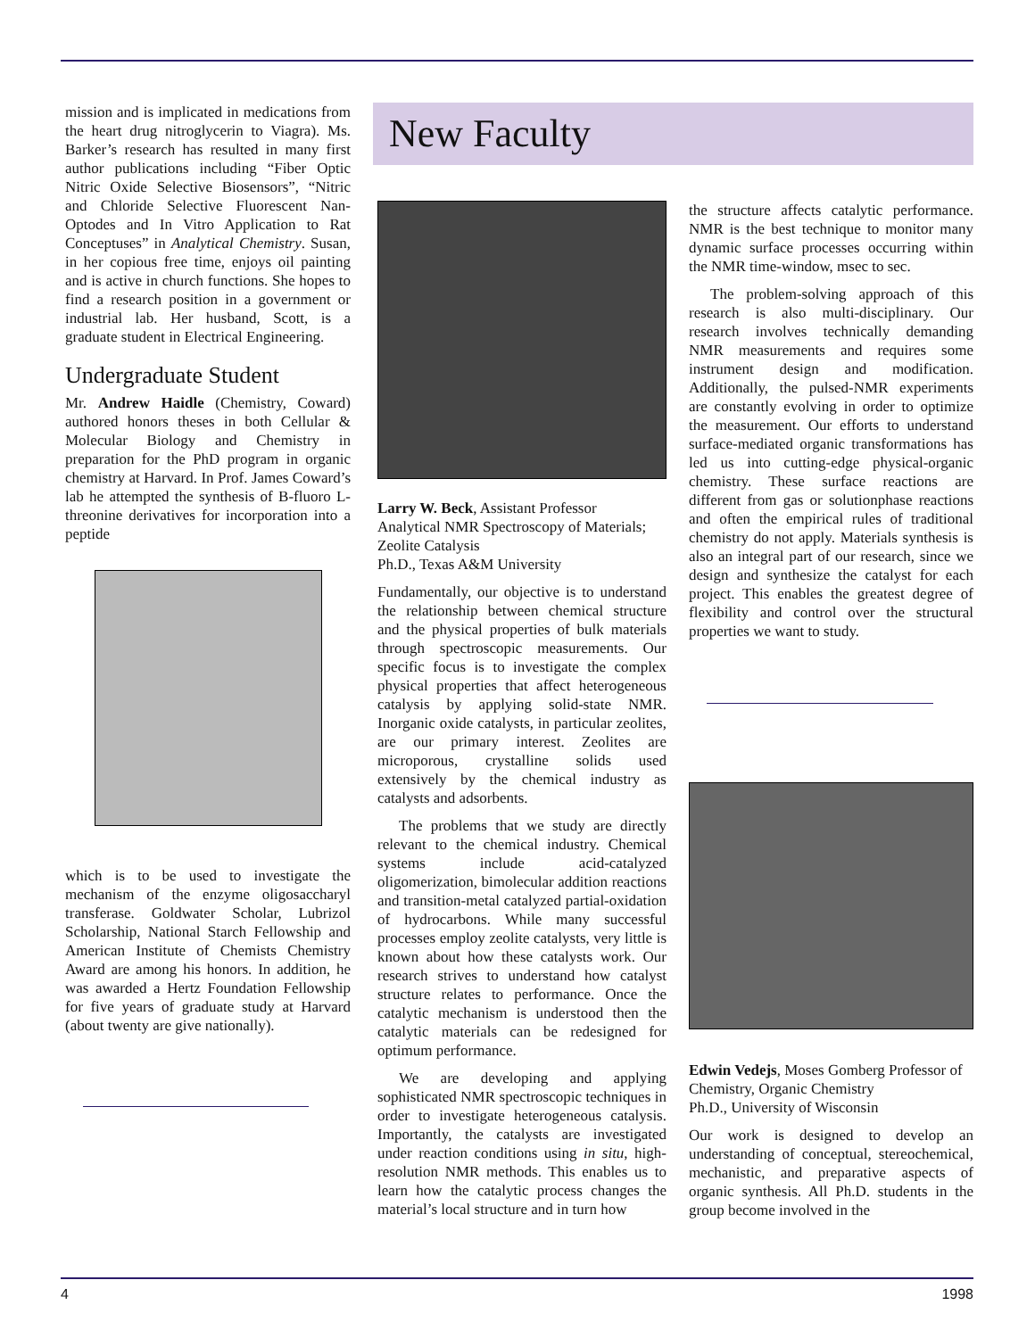mission and is implicated in medications from the heart drug nitroglycerin to Viagra). Ms. Barker’s research has resulted in many first author publications including “Fiber Optic Nitric Oxide Selective Biosensors”, “Nitric and Chloride Selective Fluorescent Nan-Optodes and In Vitro Application to Rat Conceptuses” in Analytical Chemistry. Susan, in her copious free time, enjoys oil painting and is active in church functions. She hopes to find a research position in a government or industrial lab. Her husband, Scott, is a graduate student in Electrical Engineering.
Undergraduate Student
Mr. Andrew Haidle (Chemistry, Coward) authored honors theses in both Cellular & Molecular Biology and Chemistry in preparation for the PhD program in organic chemistry at Harvard. In Prof. James Coward’s lab he attempted the synthesis of B-fluoro L-threonine derivatives for incorporation into a peptide
which is to be used to investigate the mechanism of the enzyme oligosaccharyl transferase. Goldwater Scholar, Lubrizol Scholarship, National Starch Fellowship and American Institute of Chemists Chemistry Award are among his honors. In addition, he was awarded a Hertz Foundation Fellowship for five years of graduate study at Harvard (about twenty are give nationally).
New Faculty
Larry W. Beck, Assistant Professor
Analytical NMR Spectroscopy of Materials; Zeolite Catalysis
Ph.D., Texas A&M University
Fundamentally, our objective is to understand the relationship between chemical structure and the physical properties of bulk materials through spectroscopic measurements. Our specific focus is to investigate the complex physical properties that affect heterogeneous catalysis by applying solid-state NMR. Inorganic oxide catalysts, in particular zeolites, are our primary interest. Zeolites are microporous, crystalline solids used extensively by the chemical industry as catalysts and adsorbents.
The problems that we study are directly relevant to the chemical industry. Chemical systems include acid-catalyzed oligomerization, bimolecular addition reactions and transition-metal catalyzed partial-oxidation of hydrocarbons. While many successful processes employ zeolite catalysts, very little is known about how these catalysts work. Our research strives to understand how catalyst structure relates to performance. Once the catalytic mechanism is understood then the catalytic materials can be redesigned for optimum performance.
We are developing and applying sophisticated NMR spectroscopic techniques in order to investigate heterogeneous catalysis. Importantly, the catalysts are investigated under reaction conditions using in situ, high-resolution NMR methods. This enables us to learn how the catalytic process changes the material’s local structure and in turn how
the structure affects catalytic performance. NMR is the best technique to monitor many dynamic surface processes occurring within the NMR time-window, msec to sec.
The problem-solving approach of this research is also multi-disciplinary. Our research involves technically demanding NMR measurements and requires some instrument design and modification. Additionally, the pulsed-NMR experiments are constantly evolving in order to optimize the measurement. Our efforts to understand surface-mediated organic transformations has led us into cutting-edge physical-organic chemistry. These surface reactions are different from gas or solutionphase reactions and often the empirical rules of traditional chemistry do not apply. Materials synthesis is also an integral part of our research, since we design and synthesize the catalyst for each project. This enables the greatest degree of flexibility and control over the structural properties we want to study.
Edwin Vedejs, Moses Gomberg Professor of Chemistry, Organic Chemistry
Ph.D., University of Wisconsin
Our work is designed to develop an understanding of conceptual, stereochemical, mechanistic, and preparative aspects of organic synthesis. All Ph.D. students in the group become involved in the
4 1998